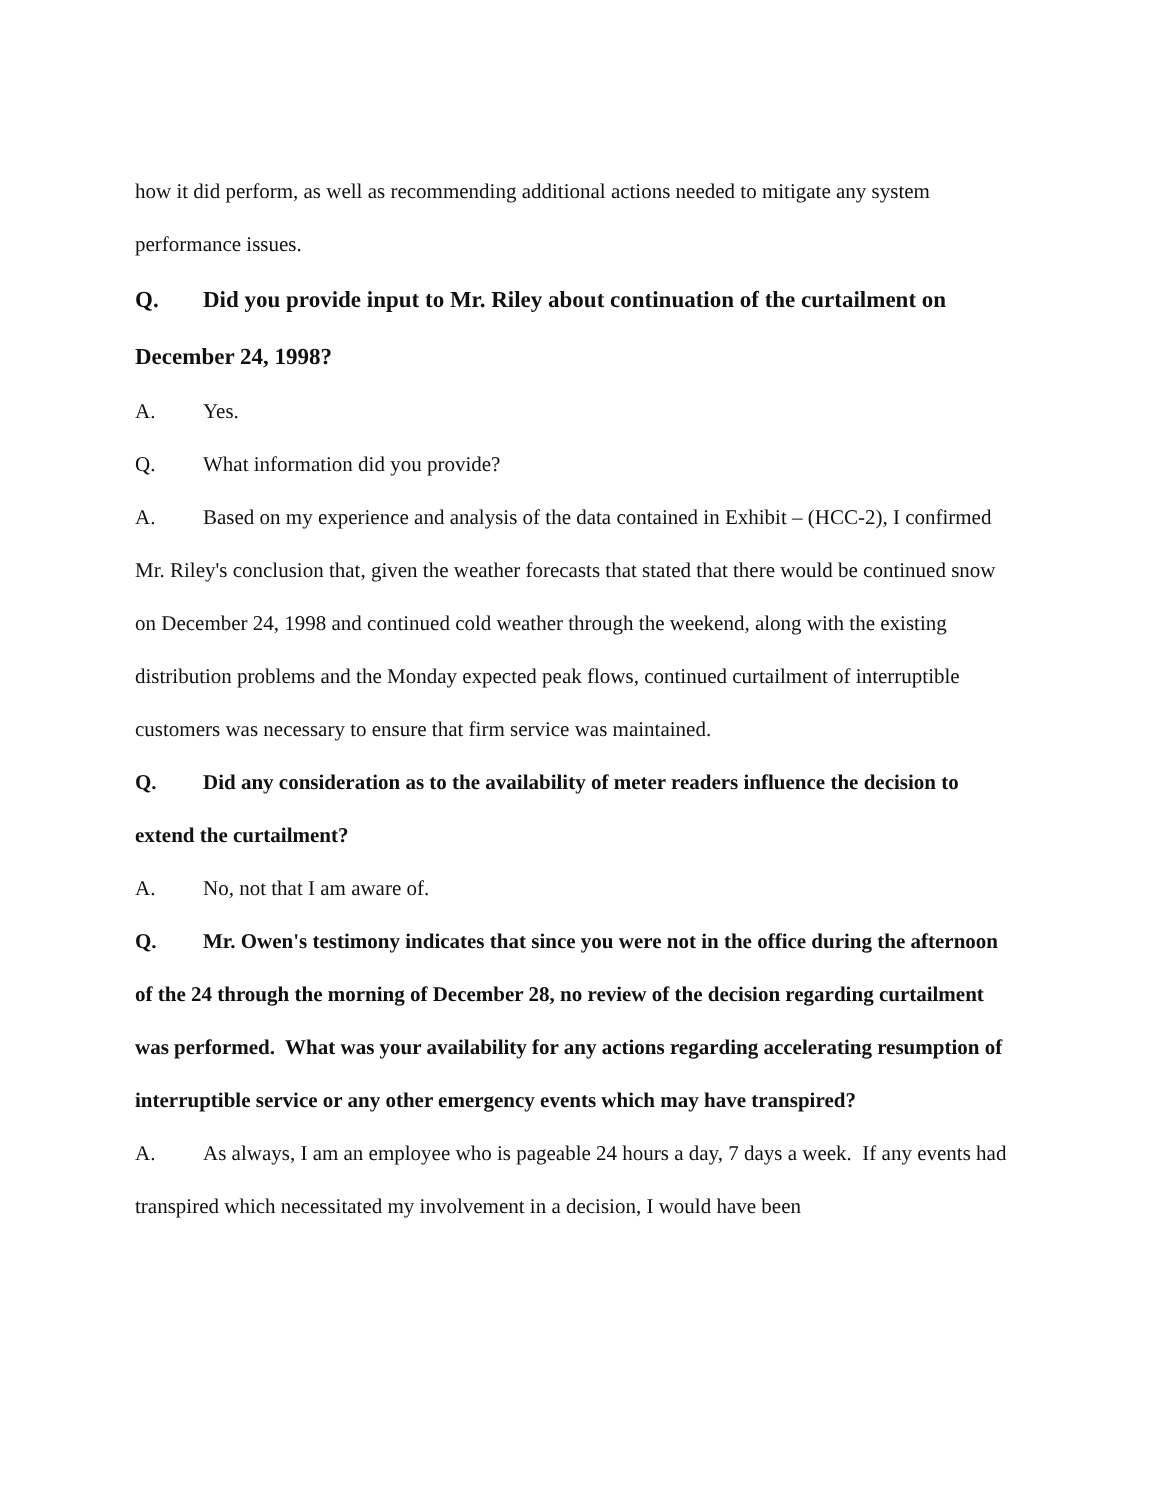how it did perform, as well as recommending additional actions needed to mitigate any system performance issues.
Q. Did you provide input to Mr. Riley about continuation of the curtailment on December 24, 1998?
A. Yes.
Q. What information did you provide?
A. Based on my experience and analysis of the data contained in Exhibit – (HCC-2), I confirmed Mr. Riley's conclusion that, given the weather forecasts that stated that there would be continued snow on December 24, 1998 and continued cold weather through the weekend, along with the existing distribution problems and the Monday expected peak flows, continued curtailment of interruptible customers was necessary to ensure that firm service was maintained.
Q. Did any consideration as to the availability of meter readers influence the decision to extend the curtailment?
A. No, not that I am aware of.
Q. Mr. Owen's testimony indicates that since you were not in the office during the afternoon of the 24 through the morning of December 28, no review of the decision regarding curtailment was performed. What was your availability for any actions regarding accelerating resumption of interruptible service or any other emergency events which may have transpired?
A. As always, I am an employee who is pageable 24 hours a day, 7 days a week. If any events had transpired which necessitated my involvement in a decision, I would have been